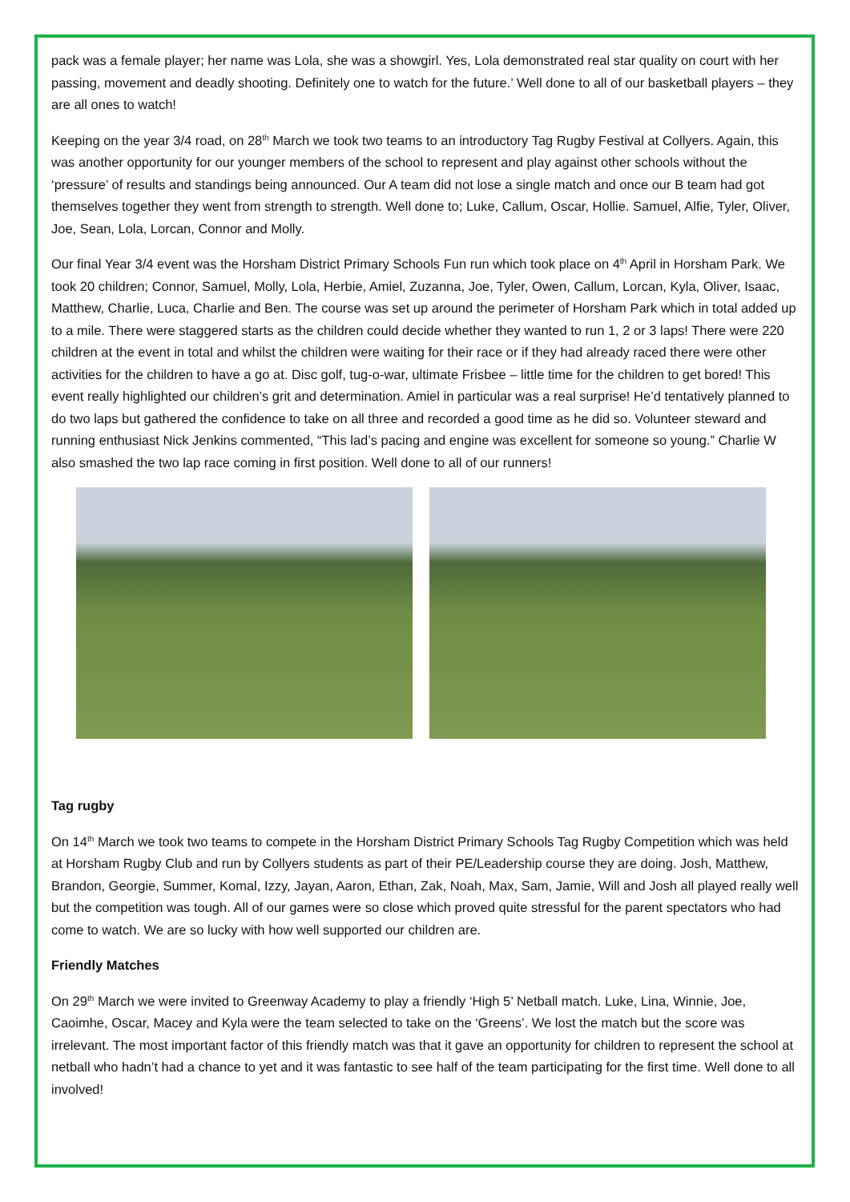pack was a female player; her name was Lola, she was a showgirl. Yes, Lola demonstrated real star quality on court with her passing, movement and deadly shooting. Definitely one to watch for the future.’ Well done to all of our basketball players – they are all ones to watch!
Keeping on the year 3/4 road, on 28<sup>th</sup> March we took two teams to an introductory Tag Rugby Festival at Collyers. Again, this was another opportunity for our younger members of the school to represent and play against other schools without the ‘pressure’ of results and standings being announced. Our A team did not lose a single match and once our B team had got themselves together they went from strength to strength. Well done to; Luke, Callum, Oscar, Hollie. Samuel, Alfie, Tyler, Oliver, Joe, Sean, Lola, Lorcan, Connor and Molly.
Our final Year 3/4 event was the Horsham District Primary Schools Fun run which took place on 4<sup>th</sup> April in Horsham Park. We took 20 children; Connor, Samuel, Molly, Lola, Herbie, Amiel, Zuzanna, Joe, Tyler, Owen, Callum, Lorcan, Kyla, Oliver, Isaac, Matthew, Charlie, Luca, Charlie and Ben. The course was set up around the perimeter of Horsham Park which in total added up to a mile. There were staggered starts as the children could decide whether they wanted to run 1, 2 or 3 laps! There were 220 children at the event in total and whilst the children were waiting for their race or if they had already raced there were other activities for the children to have a go at. Disc golf, tug-o-war, ultimate Frisbee – little time for the children to get bored! This event really highlighted our children’s grit and determination. Amiel in particular was a real surprise! He’d tentatively planned to do two laps but gathered the confidence to take on all three and recorded a good time as he did so. Volunteer steward and running enthusiast Nick Jenkins commented, “This lad’s pacing and engine was excellent for someone so young.” Charlie W also smashed the two lap race coming in first position. Well done to all of our runners!
Tag rugby
On 14<sup>th</sup> March we took two teams to compete in the Horsham District Primary Schools Tag Rugby Competition which was held at Horsham Rugby Club and run by Collyers students as part of their PE/Leadership course they are doing. Josh, Matthew, Brandon, Georgie, Summer, Komal, Izzy, Jayan, Aaron, Ethan, Zak, Noah, Max, Sam, Jamie, Will and Josh all played really well but the competition was tough. All of our games were so close which proved quite stressful for the parent spectators who had come to watch. We are so lucky with how well supported our children are.
Friendly Matches
On 29<sup>th</sup> March we were invited to Greenway Academy to play a friendly ‘High 5’ Netball match. Luke, Lina, Winnie, Joe, Caoimhe, Oscar, Macey and Kyla were the team selected to take on the ‘Greens’. We lost the match but the score was irrelevant. The most important factor of this friendly match was that it gave an opportunity for children to represent the school at netball who hadn’t had a chance to yet and it was fantastic to see half of the team participating for the first time. Well done to all involved!